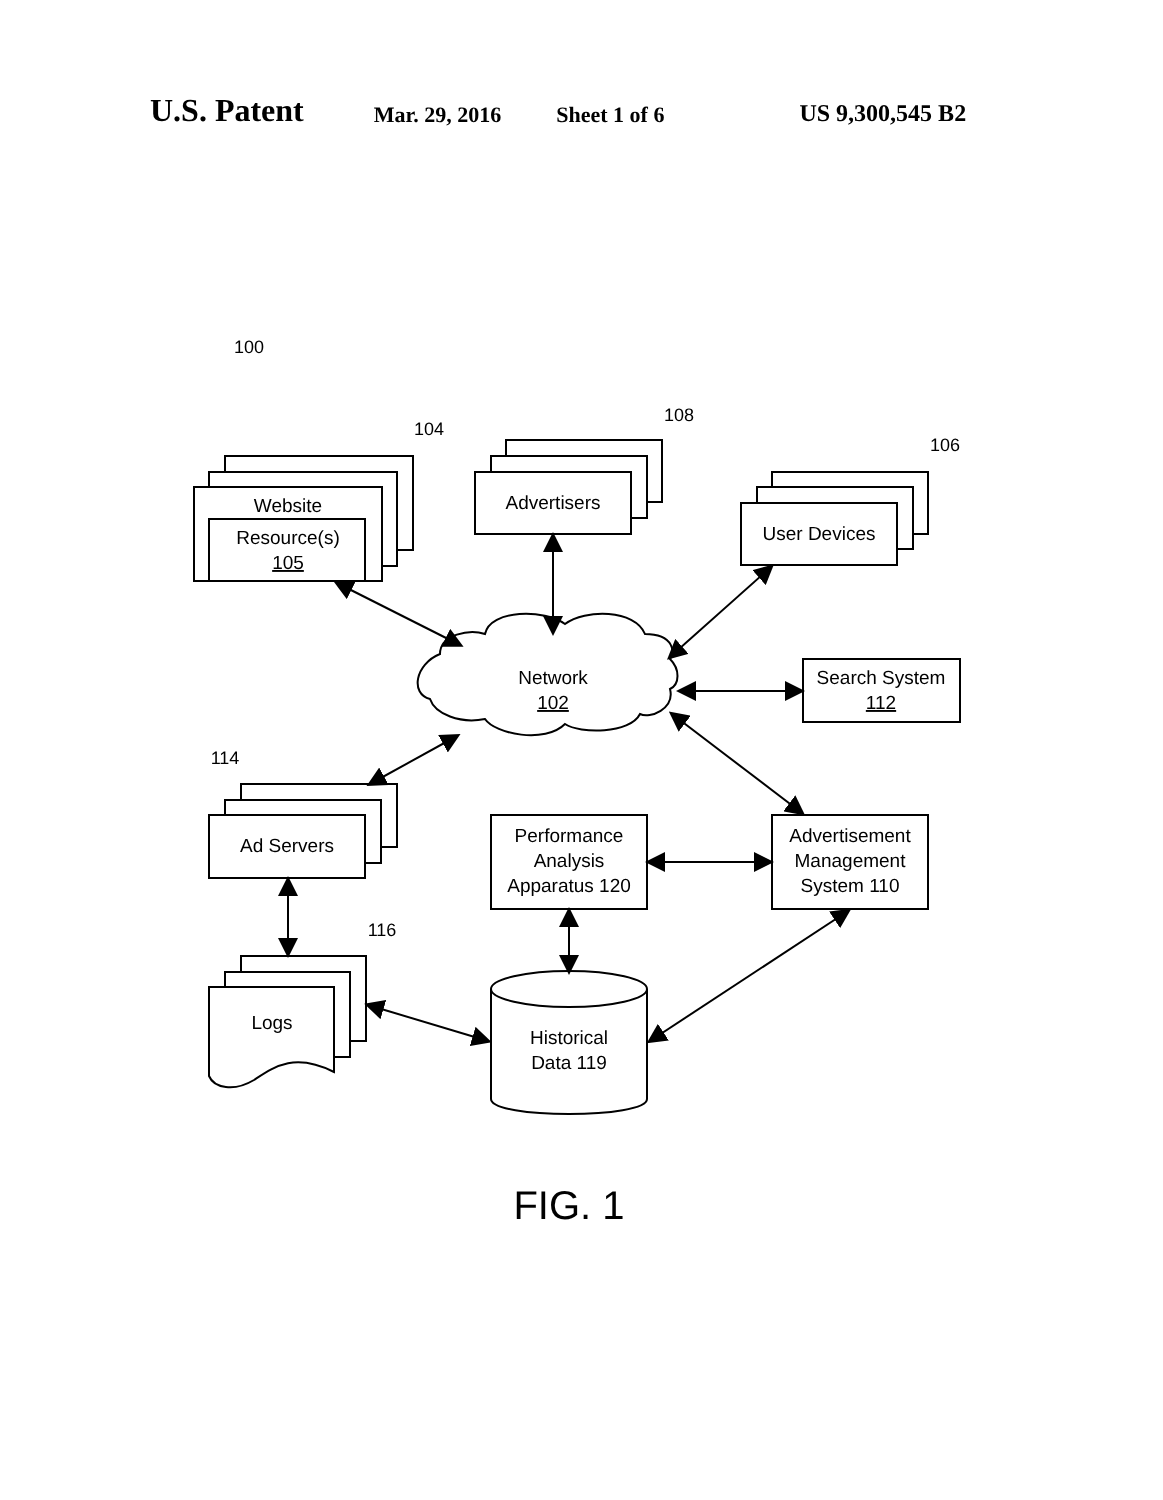U.S. Patent
Mar. 29, 2016 Sheet 1 of 6 US 9,300,545 B2
100
104
108
106
114
116
Website
Resource(s)
105
Advertisers
User Devices
Network
102
Search System
112
Ad Servers
Performance
Analysis
Apparatus 120
Advertisement
Management
System 110
Logs
Historical
Data 119
FIG. 1